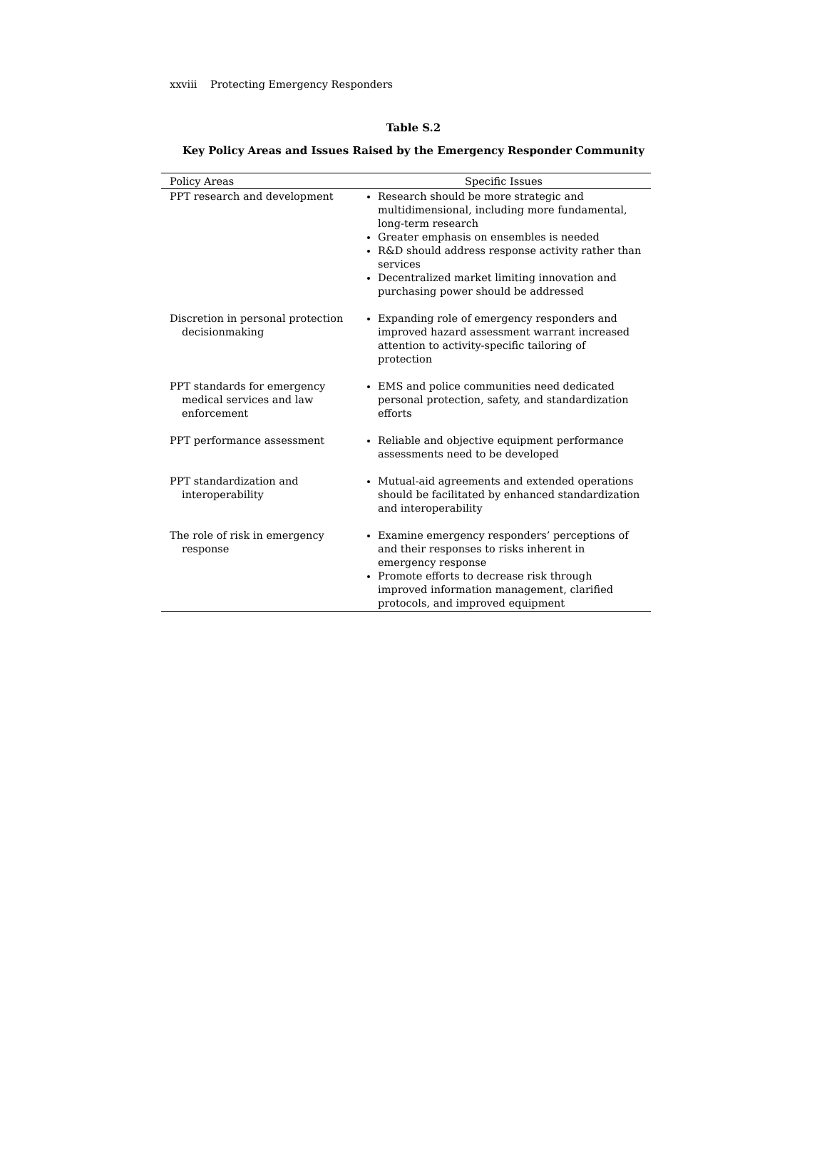xxviii Protecting Emergency Responders
Table S.2
Key Policy Areas and Issues Raised by the Emergency Responder Community
| Policy Areas | Specific Issues |
| --- | --- |
| PPT research and development | Research should be more strategic and multidimensional, including more fundamental, long-term research Greater emphasis on ensembles is needed R&D should address response activity rather than services Decentralized market limiting innovation and purchasing power should be addressed |
| Discretion in personal protection decisionmaking | Expanding role of emergency responders and improved hazard assessment warrant increased attention to activity-specific tailoring of protection |
| PPT standards for emergency medical services and law enforcement | EMS and police communities need dedicated personal protection, safety, and standardization efforts |
| PPT performance assessment | Reliable and objective equipment performance assessments need to be developed |
| PPT standardization and interoperability | Mutual-aid agreements and extended operations should be facilitated by enhanced standardization and interoperability |
| The role of risk in emergency response | Examine emergency responders’ perceptions of and their responses to risks inherent in emergency response Promote efforts to decrease risk through improved information management, clarified protocols, and improved equipment |